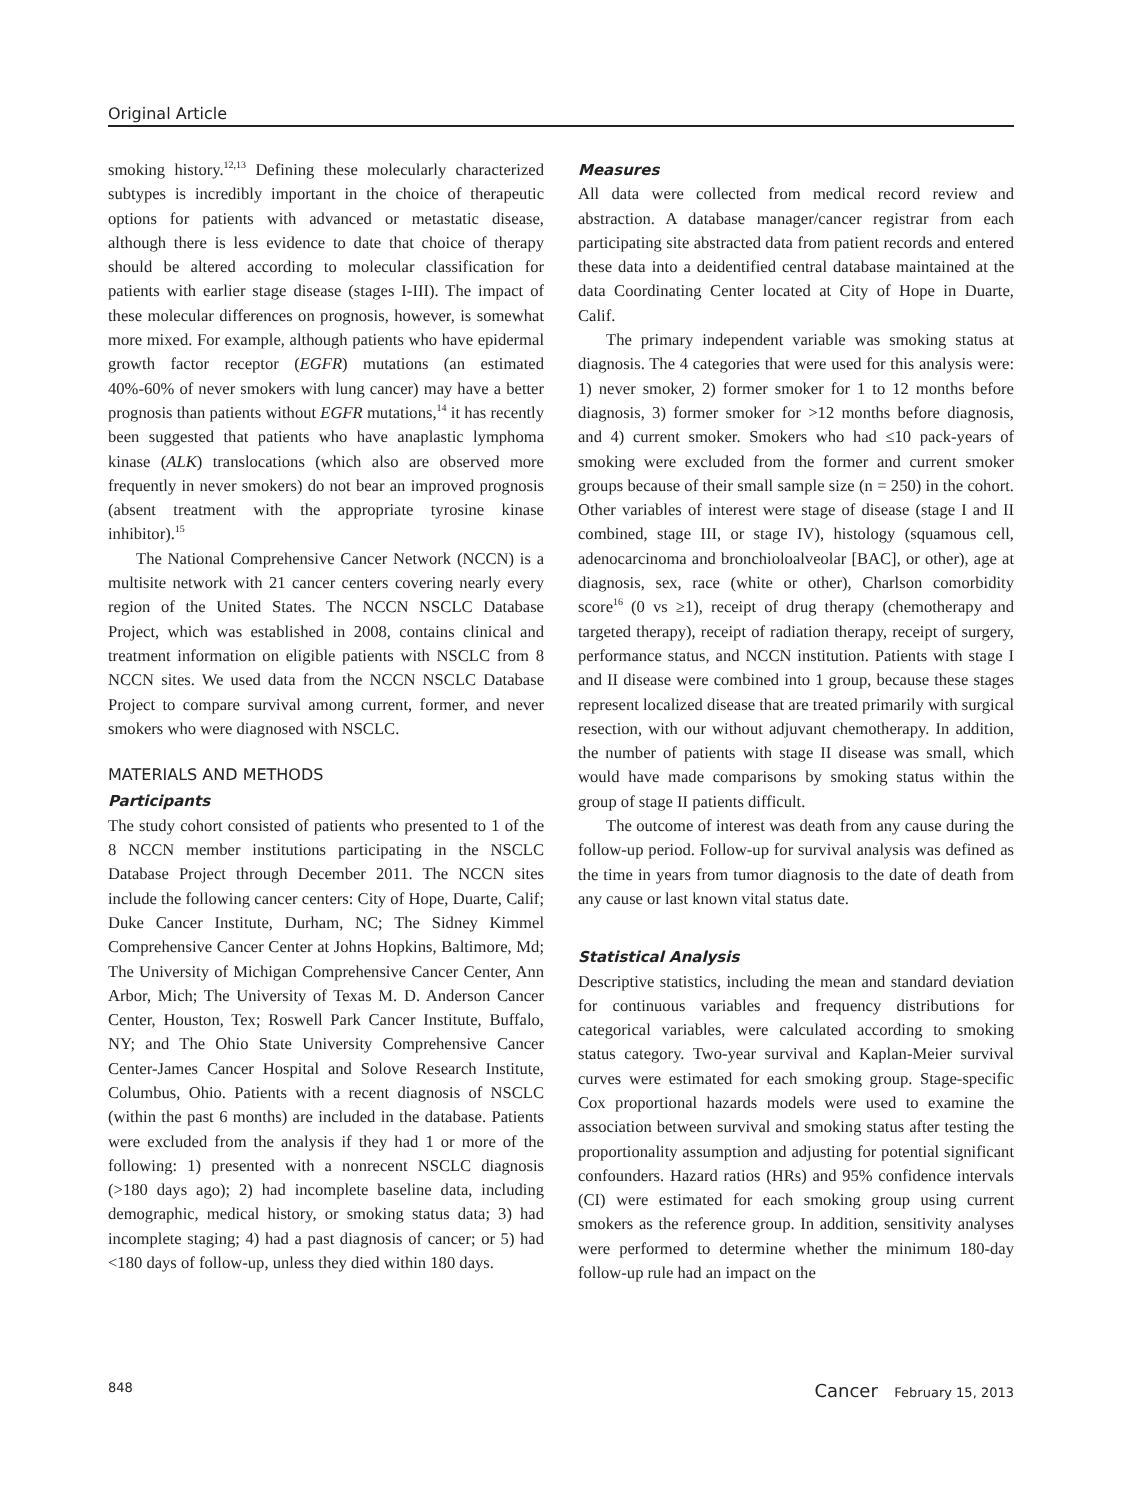Original Article
smoking history.<sup>12,13</sup> Defining these molecularly characterized subtypes is incredibly important in the choice of therapeutic options for patients with advanced or metastatic disease, although there is less evidence to date that choice of therapy should be altered according to molecular classification for patients with earlier stage disease (stages I-III). The impact of these molecular differences on prognosis, however, is somewhat more mixed. For example, although patients who have epidermal growth factor receptor (EGFR) mutations (an estimated 40%-60% of never smokers with lung cancer) may have a better prognosis than patients without EGFR mutations,<sup>14</sup> it has recently been suggested that patients who have anaplastic lymphoma kinase (ALK) translocations (which also are observed more frequently in never smokers) do not bear an improved prognosis (absent treatment with the appropriate tyrosine kinase inhibitor).<sup>15</sup>
The National Comprehensive Cancer Network (NCCN) is a multisite network with 21 cancer centers covering nearly every region of the United States. The NCCN NSCLC Database Project, which was established in 2008, contains clinical and treatment information on eligible patients with NSCLC from 8 NCCN sites. We used data from the NCCN NSCLC Database Project to compare survival among current, former, and never smokers who were diagnosed with NSCLC.
MATERIALS AND METHODS
Participants
The study cohort consisted of patients who presented to 1 of the 8 NCCN member institutions participating in the NSCLC Database Project through December 2011. The NCCN sites include the following cancer centers: City of Hope, Duarte, Calif; Duke Cancer Institute, Durham, NC; The Sidney Kimmel Comprehensive Cancer Center at Johns Hopkins, Baltimore, Md; The University of Michigan Comprehensive Cancer Center, Ann Arbor, Mich; The University of Texas M. D. Anderson Cancer Center, Houston, Tex; Roswell Park Cancer Institute, Buffalo, NY; and The Ohio State University Comprehensive Cancer Center-James Cancer Hospital and Solove Research Institute, Columbus, Ohio. Patients with a recent diagnosis of NSCLC (within the past 6 months) are included in the database. Patients were excluded from the analysis if they had 1 or more of the following: 1) presented with a nonrecent NSCLC diagnosis (>180 days ago); 2) had incomplete baseline data, including demographic, medical history, or smoking status data; 3) had incomplete staging; 4) had a past diagnosis of cancer; or 5) had <180 days of follow-up, unless they died within 180 days.
Measures
All data were collected from medical record review and abstraction. A database manager/cancer registrar from each participating site abstracted data from patient records and entered these data into a deidentified central database maintained at the data Coordinating Center located at City of Hope in Duarte, Calif.
The primary independent variable was smoking status at diagnosis. The 4 categories that were used for this analysis were: 1) never smoker, 2) former smoker for 1 to 12 months before diagnosis, 3) former smoker for >12 months before diagnosis, and 4) current smoker. Smokers who had ≤10 pack-years of smoking were excluded from the former and current smoker groups because of their small sample size (n = 250) in the cohort. Other variables of interest were stage of disease (stage I and II combined, stage III, or stage IV), histology (squamous cell, adenocarcinoma and bronchioloalveolar [BAC], or other), age at diagnosis, sex, race (white or other), Charlson comorbidity score<sup>16</sup> (0 vs ≥1), receipt of drug therapy (chemotherapy and targeted therapy), receipt of radiation therapy, receipt of surgery, performance status, and NCCN institution. Patients with stage I and II disease were combined into 1 group, because these stages represent localized disease that are treated primarily with surgical resection, with our without adjuvant chemotherapy. In addition, the number of patients with stage II disease was small, which would have made comparisons by smoking status within the group of stage II patients difficult.
The outcome of interest was death from any cause during the follow-up period. Follow-up for survival analysis was defined as the time in years from tumor diagnosis to the date of death from any cause or last known vital status date.
Statistical Analysis
Descriptive statistics, including the mean and standard deviation for continuous variables and frequency distributions for categorical variables, were calculated according to smoking status category. Two-year survival and Kaplan-Meier survival curves were estimated for each smoking group. Stage-specific Cox proportional hazards models were used to examine the association between survival and smoking status after testing the proportionality assumption and adjusting for potential significant confounders. Hazard ratios (HRs) and 95% confidence intervals (CI) were estimated for each smoking group using current smokers as the reference group. In addition, sensitivity analyses were performed to determine whether the minimum 180-day follow-up rule had an impact on the
848 Cancer February 15, 2013